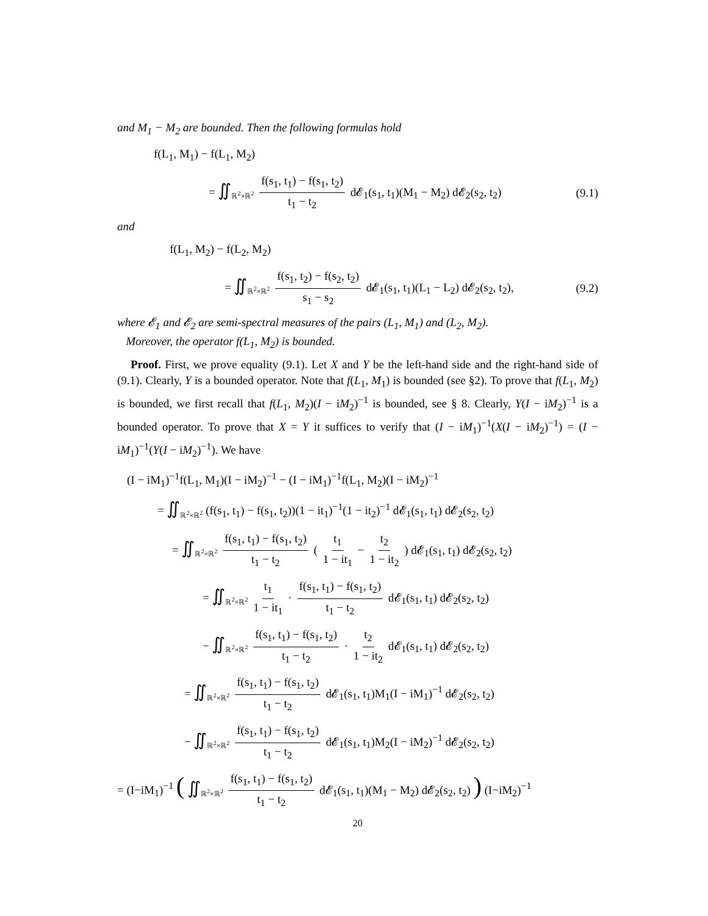and M<sub>1</sub> − M<sub>2</sub> are bounded. Then the following formulas hold
f(L<sub>1</sub>, M<sub>1</sub>) − f(L<sub>1</sub>, M<sub>2</sub>)
= ∬<sub>ℝ<sup>2</sup>×ℝ<sup>2</sup></sub> f(s<sub>1</sub>, t<sub>1</sub>) − f(s<sub>1</sub>, t<sub>2</sub>) t<sub>1</sub> − t<sub>2</sub> d𝓔<sub>1</sub>(s<sub>1</sub>, t<sub>1</sub>)(M<sub>1</sub> − M<sub>2</sub>) d𝓔<sub>2</sub>(s<sub>2</sub>, t<sub>2</sub>)
(9.1)
and
f(L<sub>1</sub>, M<sub>2</sub>) − f(L<sub>2</sub>, M<sub>2</sub>)
= ∬<sub>ℝ<sup>2</sup>×ℝ<sup>2</sup></sub> f(s<sub>1</sub>, t<sub>2</sub>) − f(s<sub>2</sub>, t<sub>2</sub>) s<sub>1</sub> − s<sub>2</sub> d𝓔<sub>1</sub>(s<sub>1</sub>, t<sub>1</sub>)(L<sub>1</sub> − L<sub>2</sub>) d𝓔<sub>2</sub>(s<sub>2</sub>, t<sub>2</sub>),
(9.2)
where 𝓔<sub>1</sub> and 𝓔<sub>2</sub> are semi-spectral measures of the pairs (L<sub>1</sub>, M<sub>1</sub>) and (L<sub>2</sub>, M<sub>2</sub>).
Moreover, the operator f(L<sub>1</sub>, M<sub>2</sub>) is bounded.
Proof. First, we prove equality (9.1). Let X and Y be the left-hand side and the right-hand side of (9.1). Clearly, Y is a bounded operator. Note that f(L<sub>1</sub>, M<sub>1</sub>) is bounded (see §2). To prove that f(L<sub>1</sub>, M<sub>2</sub>) is bounded, we first recall that f(L<sub>1</sub>, M<sub>2</sub>)(I − iM<sub>2</sub>)<sup>−1</sup> is bounded, see § 8. Clearly, Y(I − iM<sub>2</sub>)<sup>−1</sup> is a bounded operator. To prove that X = Y it suffices to verify that (I − iM<sub>1</sub>)<sup>−1</sup>(X(I − iM<sub>2</sub>)<sup>−1</sup>) = (I − iM<sub>1</sub>)<sup>−1</sup>(Y(I − iM<sub>2</sub>)<sup>−1</sup>). We have
(I − iM<sub>1</sub>)<sup>−1</sup>f(L<sub>1</sub>, M<sub>1</sub>)(I − iM<sub>2</sub>)<sup>−1</sup> − (I − iM<sub>1</sub>)<sup>−1</sup>f(L<sub>1</sub>, M<sub>2</sub>)(I − iM<sub>2</sub>)<sup>−1</sup>
= ∬<sub>ℝ<sup>2</sup>×ℝ<sup>2</sup></sub> (f(s<sub>1</sub>, t<sub>1</sub>) − f(s<sub>1</sub>, t<sub>2</sub>))(1 − it<sub>1</sub>)<sup>−1</sup>(1 − it<sub>2</sub>)<sup>−1</sup> d𝓔<sub>1</sub>(s<sub>1</sub>, t<sub>1</sub>) d𝓔<sub>2</sub>(s<sub>2</sub>, t<sub>2</sub>)
= ∬<sub>ℝ<sup>2</sup>×ℝ<sup>2</sup></sub> f(s<sub>1</sub>, t<sub>1</sub>) − f(s<sub>1</sub>, t<sub>2</sub>) t<sub>1</sub> − t<sub>2</sub> ( t<sub>1</sub> 1 − it<sub>1</sub> − t<sub>2</sub> 1 − it<sub>2</sub> ) d𝓔<sub>1</sub>(s<sub>1</sub>, t<sub>1</sub>) d𝓔<sub>2</sub>(s<sub>2</sub>, t<sub>2</sub>)
= ∬<sub>ℝ<sup>2</sup>×ℝ<sup>2</sup></sub> t<sub>1</sub> 1 − it<sub>1</sub> · f(s<sub>1</sub>, t<sub>1</sub>) − f(s<sub>1</sub>, t<sub>2</sub>) t<sub>1</sub> − t<sub>2</sub> d𝓔<sub>1</sub>(s<sub>1</sub>, t<sub>1</sub>) d𝓔<sub>2</sub>(s<sub>2</sub>, t<sub>2</sub>)
− ∬<sub>ℝ<sup>2</sup>×ℝ<sup>2</sup></sub> f(s<sub>1</sub>, t<sub>1</sub>) − f(s<sub>1</sub>, t<sub>2</sub>) t<sub>1</sub> − t<sub>2</sub> · t<sub>2</sub> 1 − it<sub>2</sub> d𝓔<sub>1</sub>(s<sub>1</sub>, t<sub>1</sub>) d𝓔<sub>2</sub>(s<sub>2</sub>, t<sub>2</sub>)
= ∬<sub>ℝ<sup>2</sup>×ℝ<sup>2</sup></sub> f(s<sub>1</sub>, t<sub>1</sub>) − f(s<sub>1</sub>, t<sub>2</sub>) t<sub>1</sub> − t<sub>2</sub> d𝓔<sub>1</sub>(s<sub>1</sub>, t<sub>1</sub>)M<sub>1</sub>(I − iM<sub>1</sub>)<sup>−1</sup> d𝓔<sub>2</sub>(s<sub>2</sub>, t<sub>2</sub>)
− ∬<sub>ℝ<sup>2</sup>×ℝ<sup>2</sup></sub> f(s<sub>1</sub>, t<sub>1</sub>) − f(s<sub>1</sub>, t<sub>2</sub>) t<sub>1</sub> − t<sub>2</sub> d𝓔<sub>1</sub>(s<sub>1</sub>, t<sub>1</sub>)M<sub>2</sub>(I − iM<sub>2</sub>)<sup>−1</sup> d𝓔<sub>2</sub>(s<sub>2</sub>, t<sub>2</sub>)
= (I−iM<sub>1</sub>)<sup>−1</sup> ( ∬<sub>ℝ<sup>2</sup>×ℝ<sup>2</sup></sub> f(s<sub>1</sub>, t<sub>1</sub>) − f(s<sub>1</sub>, t<sub>2</sub>) t<sub>1</sub> − t<sub>2</sub> d𝓔<sub>1</sub>(s<sub>1</sub>, t<sub>1</sub>)(M<sub>1</sub> − M<sub>2</sub>) d𝓔<sub>2</sub>(s<sub>2</sub>, t<sub>2</sub>) ) (I−iM<sub>2</sub>)<sup>−1</sup>
20